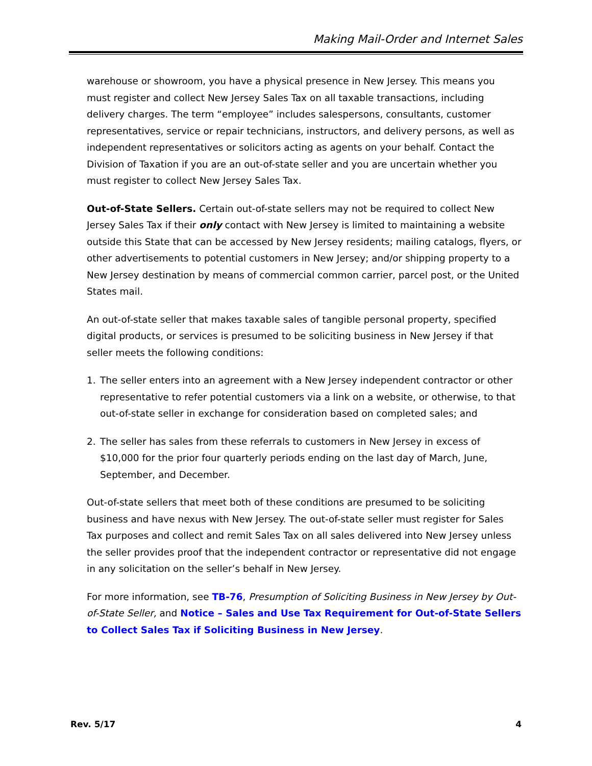Making Mail-Order and Internet Sales
warehouse or showroom, you have a physical presence in New Jersey. This means you must register and collect New Jersey Sales Tax on all taxable transactions, including delivery charges. The term “employee” includes salespersons, consultants, customer representatives, service or repair technicians, instructors, and delivery persons, as well as independent representatives or solicitors acting as agents on your behalf. Contact the Division of Taxation if you are an out-of-state seller and you are uncertain whether you must register to collect New Jersey Sales Tax.
Out-of-State Sellers. Certain out-of-state sellers may not be required to collect New Jersey Sales Tax if their only contact with New Jersey is limited to maintaining a website outside this State that can be accessed by New Jersey residents; mailing catalogs, flyers, or other advertisements to potential customers in New Jersey; and/or shipping property to a New Jersey destination by means of commercial common carrier, parcel post, or the United States mail.
An out-of-state seller that makes taxable sales of tangible personal property, specified digital products, or services is presumed to be soliciting business in New Jersey if that seller meets the following conditions:
1. The seller enters into an agreement with a New Jersey independent contractor or other representative to refer potential customers via a link on a website, or otherwise, to that out-of-state seller in exchange for consideration based on completed sales; and
2. The seller has sales from these referrals to customers in New Jersey in excess of $10,000 for the prior four quarterly periods ending on the last day of March, June, September, and December.
Out-of-state sellers that meet both of these conditions are presumed to be soliciting business and have nexus with New Jersey. The out-of-state seller must register for Sales Tax purposes and collect and remit Sales Tax on all sales delivered into New Jersey unless the seller provides proof that the independent contractor or representative did not engage in any solicitation on the seller’s behalf in New Jersey.
For more information, see TB-76, Presumption of Soliciting Business in New Jersey by Out-of-State Seller, and Notice – Sales and Use Tax Requirement for Out-of-State Sellers to Collect Sales Tax if Soliciting Business in New Jersey.
Rev. 5/17 4